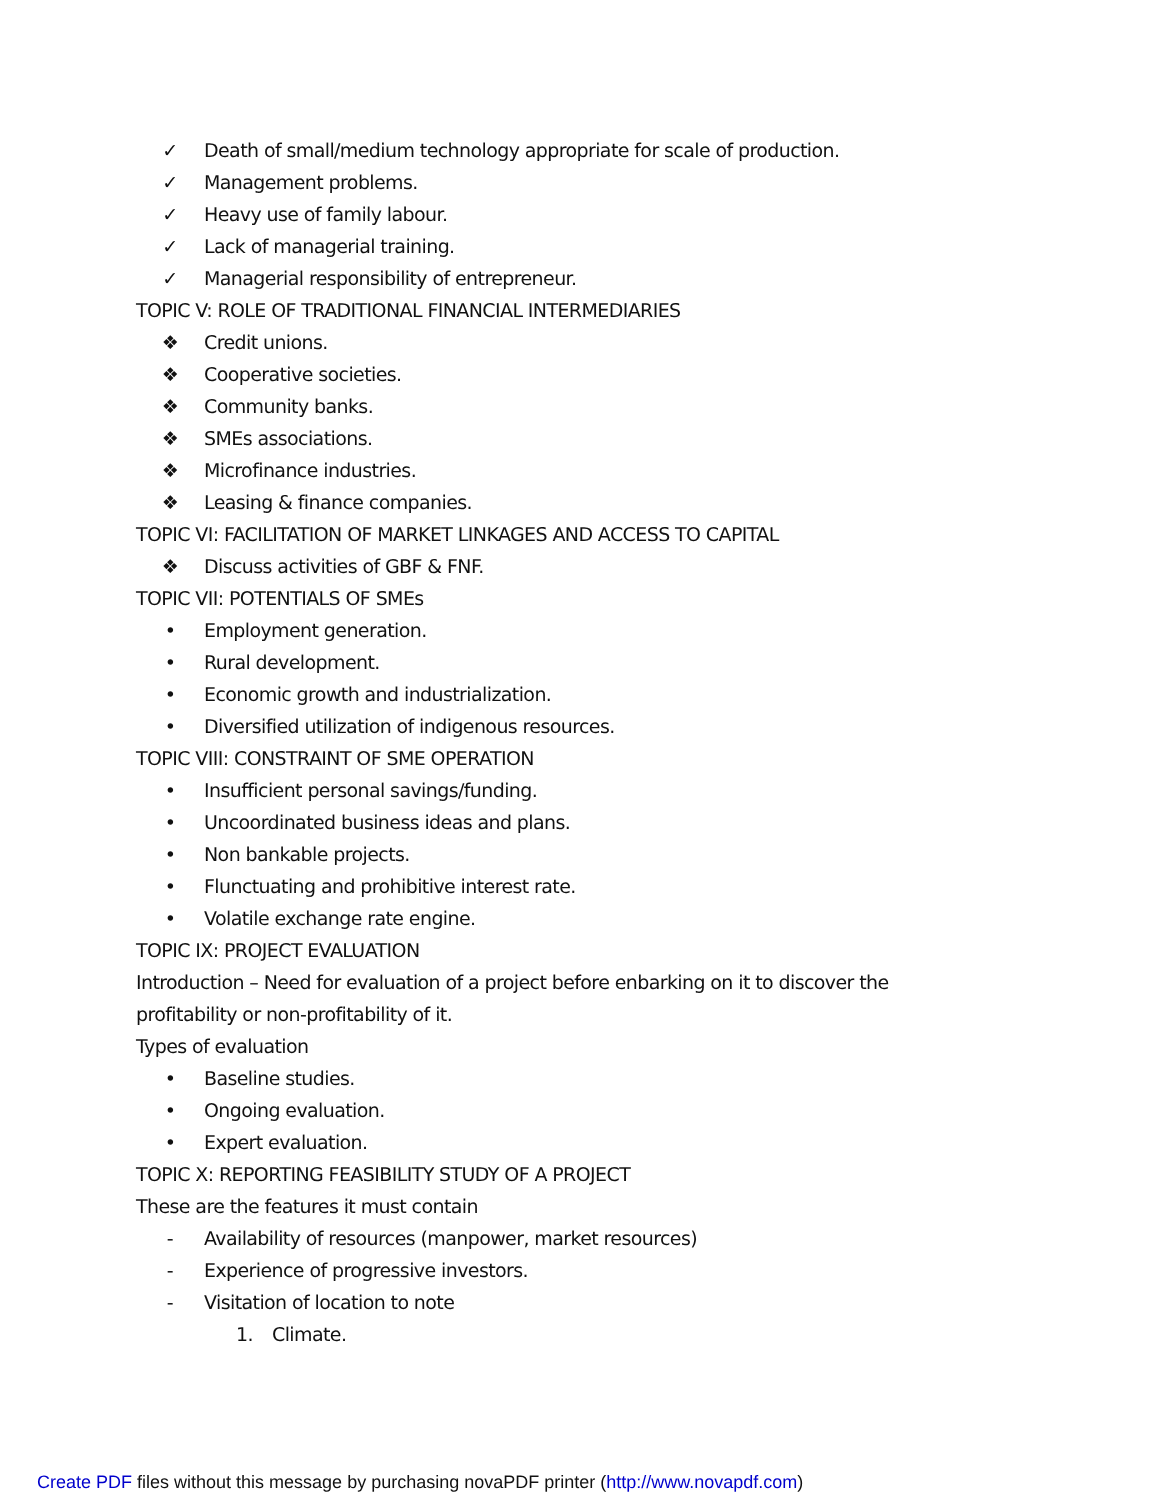✓ Death of small/medium technology appropriate for scale of production.
✓ Management problems.
✓ Heavy use of family labour.
✓ Lack of managerial training.
✓ Managerial responsibility of entrepreneur.
TOPIC V: ROLE OF TRADITIONAL FINANCIAL INTERMEDIARIES
❖ Credit unions.
❖ Cooperative societies.
❖ Community banks.
❖ SMEs associations.
❖ Microfinance industries.
❖ Leasing & finance companies.
TOPIC VI: FACILITATION OF MARKET LINKAGES AND ACCESS TO CAPITAL
❖ Discuss activities of GBF & FNF.
TOPIC VII: POTENTIALS OF SMEs
• Employment generation.
• Rural development.
• Economic growth and industrialization.
• Diversified utilization of indigenous resources.
TOPIC VIII: CONSTRAINT OF SME OPERATION
• Insufficient personal savings/funding.
• Uncoordinated business ideas and plans.
• Non bankable projects.
• Flunctuating and prohibitive interest rate.
• Volatile exchange rate engine.
TOPIC IX: PROJECT EVALUATION
Introduction – Need for evaluation of a project before enbarking on it to discover the
profitability or non-profitability of it.
Types of evaluation
• Baseline studies.
• Ongoing evaluation.
• Expert evaluation.
TOPIC X: REPORTING FEASIBILITY STUDY OF A PROJECT
These are the features it must contain
- Availability of resources (manpower, market resources)
- Experience of progressive investors.
- Visitation of location to note
1. Climate.
Create PDF files without this message by purchasing novaPDF printer (http://www.novapdf.com)